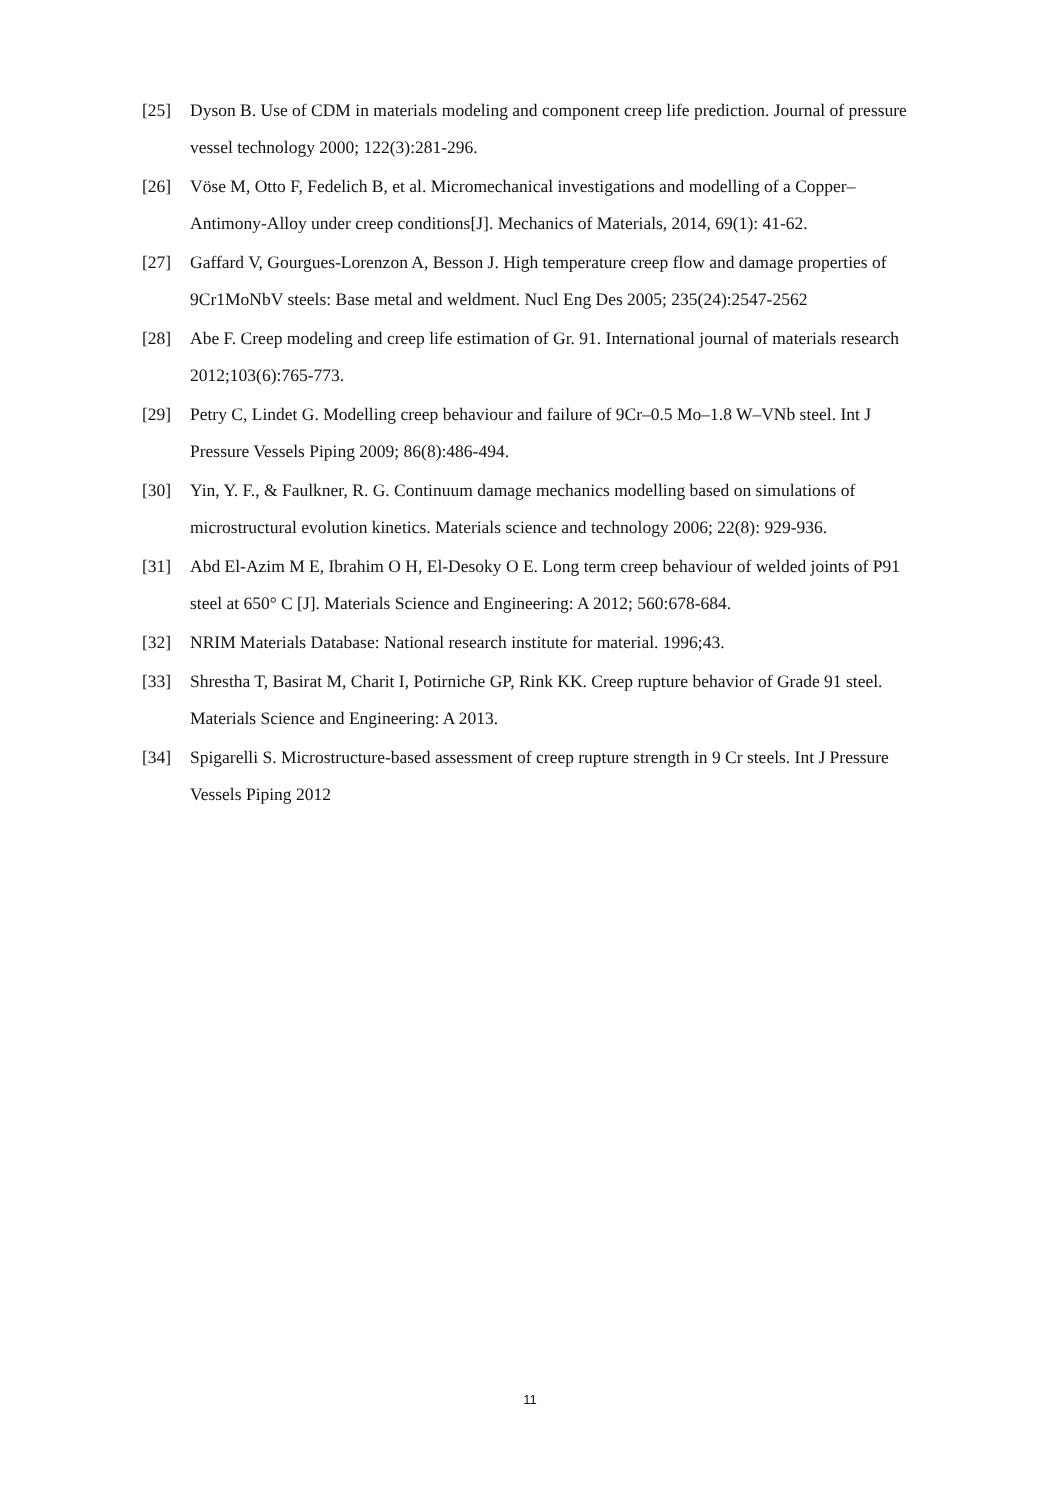[25] Dyson B. Use of CDM in materials modeling and component creep life prediction. Journal of pressure vessel technology 2000; 122(3):281-296.
[26] Vöse M, Otto F, Fedelich B, et al. Micromechanical investigations and modelling of a Copper–Antimony-Alloy under creep conditions[J]. Mechanics of Materials, 2014, 69(1): 41-62.
[27] Gaffard V, Gourgues-Lorenzon A, Besson J. High temperature creep flow and damage properties of 9Cr1MoNbV steels: Base metal and weldment. Nucl Eng Des 2005; 235(24):2547-2562
[28] Abe F. Creep modeling and creep life estimation of Gr. 91. International journal of materials research 2012;103(6):765-773.
[29] Petry C, Lindet G. Modelling creep behaviour and failure of 9Cr–0.5 Mo–1.8 W–VNb steel. Int J Pressure Vessels Piping 2009; 86(8):486-494.
[30] Yin, Y. F., & Faulkner, R. G. Continuum damage mechanics modelling based on simulations of microstructural evolution kinetics. Materials science and technology 2006; 22(8): 929-936.
[31] Abd El-Azim M E, Ibrahim O H, El-Desoky O E. Long term creep behaviour of welded joints of P91 steel at 650° C [J]. Materials Science and Engineering: A 2012; 560:678-684.
[32] NRIM Materials Database: National research institute for material. 1996;43.
[33] Shrestha T, Basirat M, Charit I, Potirniche GP, Rink KK. Creep rupture behavior of Grade 91 steel. Materials Science and Engineering: A 2013.
[34] Spigarelli S. Microstructure-based assessment of creep rupture strength in 9 Cr steels. Int J Pressure Vessels Piping 2012
11